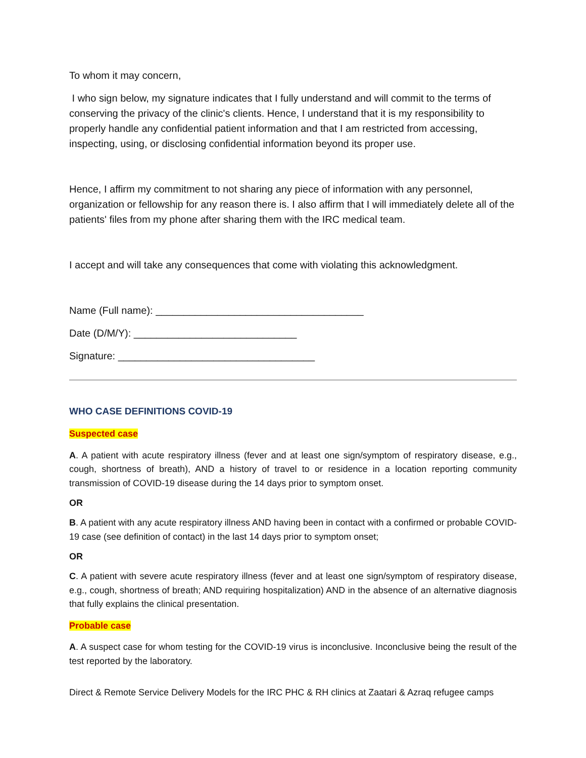To whom it may concern,
I who sign below, my signature indicates that I fully understand and will commit to the terms of conserving the privacy of the clinic's clients. Hence, I understand that it is my responsibility to properly handle any confidential patient information and that I am restricted from accessing, inspecting, using, or disclosing confidential information beyond its proper use.
Hence, I affirm my commitment to not sharing any piece of information with any personnel, organization or fellowship for any reason there is. I also affirm that I will immediately delete all of the patients' files from my phone after sharing them with the IRC medical team.
I accept and will take any consequences that come with violating this acknowledgment.
Name (Full name): _____________________________________
Date (D/M/Y): _____________________________
Signature: ___________________________________
WHO CASE DEFINITIONS COVID-19
Suspected case
A. A patient with acute respiratory illness (fever and at least one sign/symptom of respiratory disease, e.g., cough, shortness of breath), AND a history of travel to or residence in a location reporting community transmission of COVID-19 disease during the 14 days prior to symptom onset.
OR
B. A patient with any acute respiratory illness AND having been in contact with a confirmed or probable COVID-19 case (see definition of contact) in the last 14 days prior to symptom onset;
OR
C. A patient with severe acute respiratory illness (fever and at least one sign/symptom of respiratory disease, e.g., cough, shortness of breath; AND requiring hospitalization) AND in the absence of an alternative diagnosis that fully explains the clinical presentation.
Probable case
A. A suspect case for whom testing for the COVID-19 virus is inconclusive. Inconclusive being the result of the test reported by the laboratory.
Direct & Remote Service Delivery Models for the IRC PHC & RH clinics at Zaatari & Azraq refugee camps